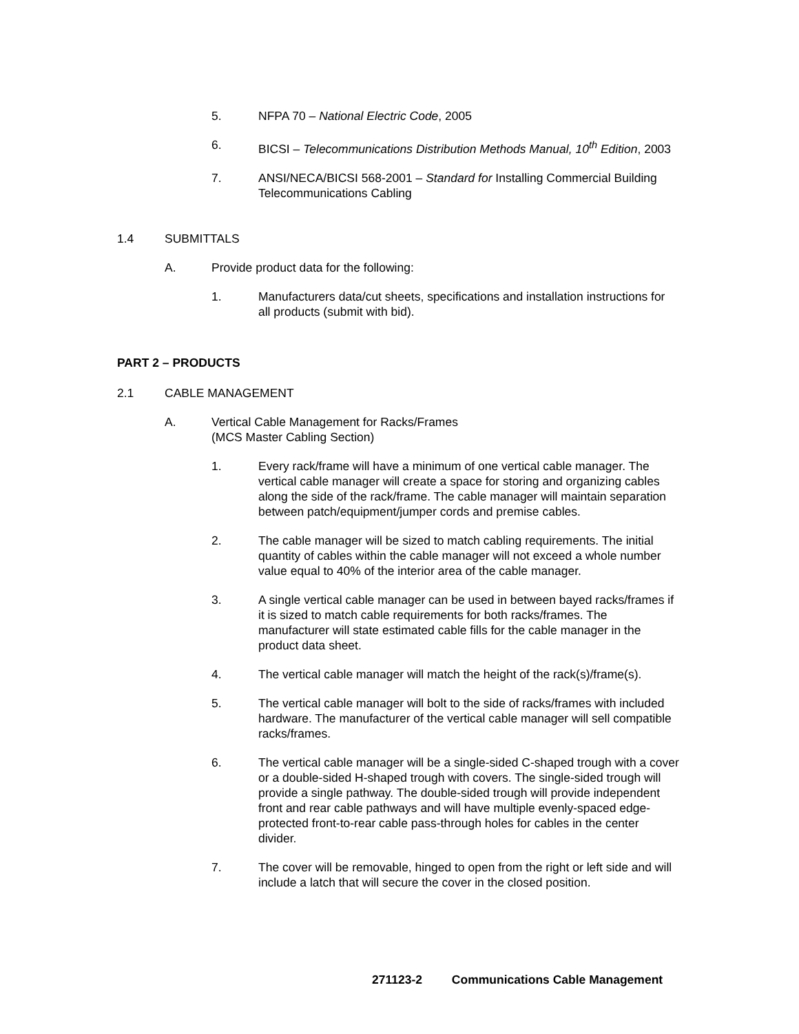5. NFPA 70 – National Electric Code, 2005
6. BICSI – Telecommunications Distribution Methods Manual, 10<sup>th</sup> Edition, 2003
7. ANSI/NECA/BICSI 568-2001 – Standard for Installing Commercial Building Telecommunications Cabling
1.4 SUBMITTALS
A. Provide product data for the following:
1. Manufacturers data/cut sheets, specifications and installation instructions for all products (submit with bid).
PART 2 – PRODUCTS
2.1 CABLE MANAGEMENT
A. Vertical Cable Management for Racks/Frames
(MCS Master Cabling Section)
1. Every rack/frame will have a minimum of one vertical cable manager. The vertical cable manager will create a space for storing and organizing cables along the side of the rack/frame. The cable manager will maintain separation between patch/equipment/jumper cords and premise cables.
2. The cable manager will be sized to match cabling requirements. The initial quantity of cables within the cable manager will not exceed a whole number value equal to 40% of the interior area of the cable manager.
3. A single vertical cable manager can be used in between bayed racks/frames if it is sized to match cable requirements for both racks/frames. The manufacturer will state estimated cable fills for the cable manager in the product data sheet.
4. The vertical cable manager will match the height of the rack(s)/frame(s).
5. The vertical cable manager will bolt to the side of racks/frames with included hardware. The manufacturer of the vertical cable manager will sell compatible racks/frames.
6. The vertical cable manager will be a single-sided C-shaped trough with a cover or a double-sided H-shaped trough with covers. The single-sided trough will provide a single pathway. The double-sided trough will provide independent front and rear cable pathways and will have multiple evenly-spaced edge-protected front-to-rear cable pass-through holes for cables in the center divider.
7. The cover will be removable, hinged to open from the right or left side and will include a latch that will secure the cover in the closed position.
271123-2 Communications Cable Management